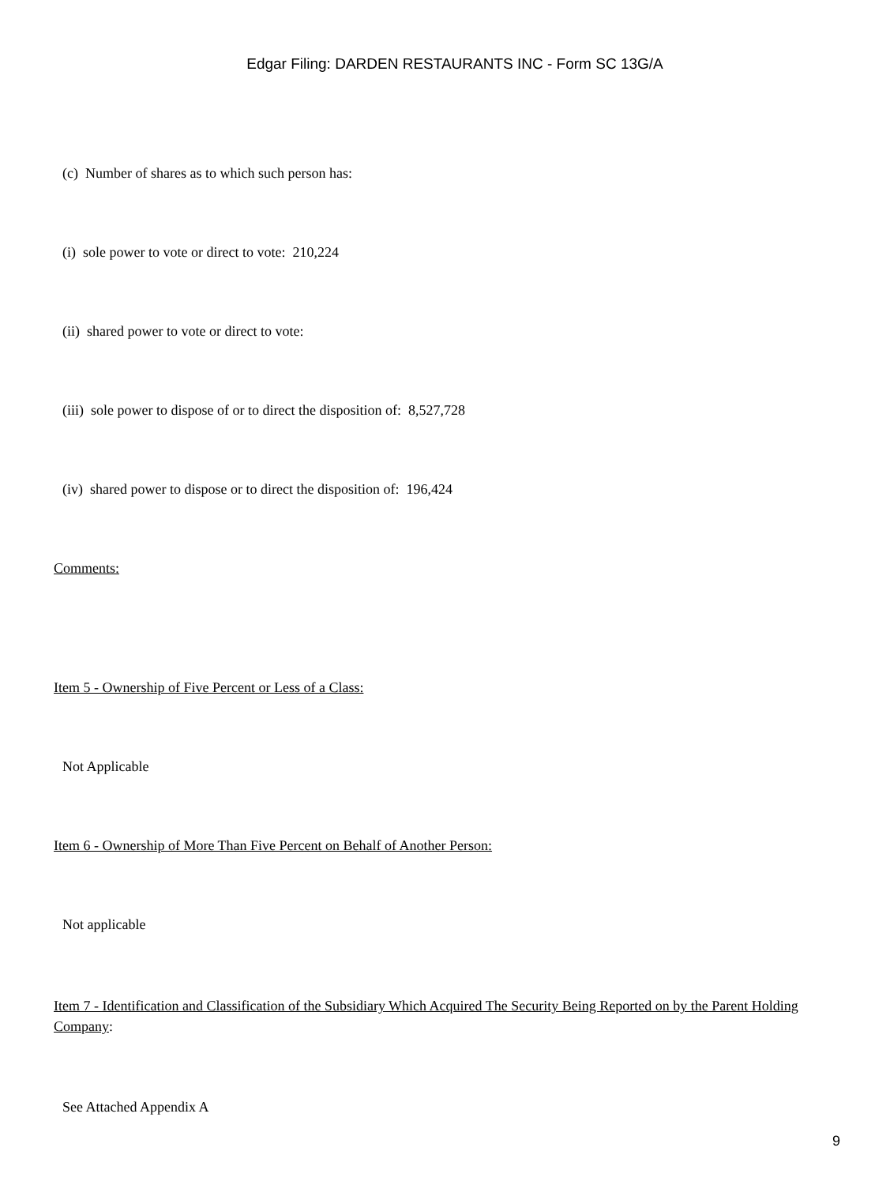Edgar Filing: DARDEN RESTAURANTS INC - Form SC 13G/A
(c) Number of shares as to which such person has:
(i) sole power to vote or direct to vote: 210,224
(ii) shared power to vote or direct to vote:
(iii) sole power to dispose of or to direct the disposition of: 8,527,728
(iv) shared power to dispose or to direct the disposition of: 196,424
Comments:
Item 5 - Ownership of Five Percent or Less of a Class:
Not Applicable
Item 6 - Ownership of More Than Five Percent on Behalf of Another Person:
Not applicable
Item 7 - Identification and Classification of the Subsidiary Which Acquired The Security Being Reported on by the Parent Holding Company:
See Attached Appendix A
9